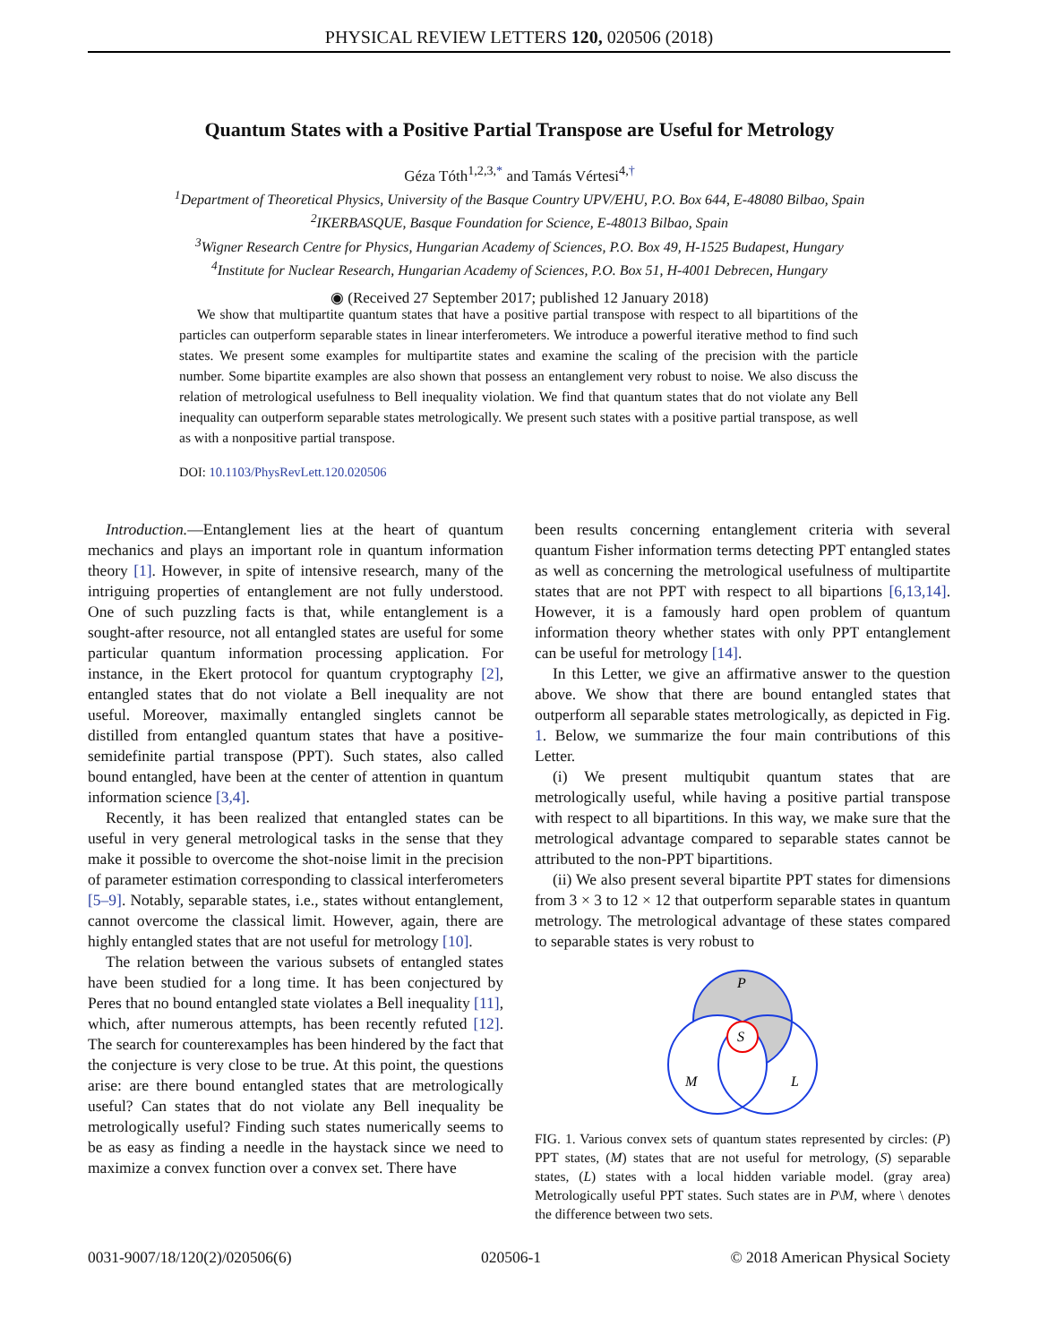PHYSICAL REVIEW LETTERS 120, 020506 (2018)
Quantum States with a Positive Partial Transpose are Useful for Metrology
Géza Tóth<sup>1,2,3,*</sup> and Tamás Vértesi<sup>4,†</sup>
<sup>1</sup> Department of Theoretical Physics, University of the Basque Country UPV/EHU, P.O. Box 644, E-48080 Bilbao, Spain
<sup>2</sup> IKERBASQUE, Basque Foundation for Science, E-48013 Bilbao, Spain
<sup>3</sup> Wigner Research Centre for Physics, Hungarian Academy of Sciences, P.O. Box 49, H-1525 Budapest, Hungary
<sup>4</sup> Institute for Nuclear Research, Hungarian Academy of Sciences, P.O. Box 51, H-4001 Debrecen, Hungary
◉ (Received 27 September 2017; published 12 January 2018)
We show that multipartite quantum states that have a positive partial transpose with respect to all bipartitions of the particles can outperform separable states in linear interferometers. We introduce a powerful iterative method to find such states. We present some examples for multipartite states and examine the scaling of the precision with the particle number. Some bipartite examples are also shown that possess an entanglement very robust to noise. We also discuss the relation of metrological usefulness to Bell inequality violation. We find that quantum states that do not violate any Bell inequality can outperform separable states metrologically. We present such states with a positive partial transpose, as well as with a nonpositive partial transpose.
DOI: 10.1103/PhysRevLett.120.020506
Introduction.—Entanglement lies at the heart of quantum mechanics and plays an important role in quantum information theory [1]. However, in spite of intensive research, many of the intriguing properties of entanglement are not fully understood. One of such puzzling facts is that, while entanglement is a sought-after resource, not all entangled states are useful for some particular quantum information processing application. For instance, in the Ekert protocol for quantum cryptography [2], entangled states that do not violate a Bell inequality are not useful. Moreover, maximally entangled singlets cannot be distilled from entangled quantum states that have a positive-semidefinite partial transpose (PPT). Such states, also called bound entangled, have been at the center of attention in quantum information science [3,4].
Recently, it has been realized that entangled states can be useful in very general metrological tasks in the sense that they make it possible to overcome the shot-noise limit in the precision of parameter estimation corresponding to classical interferometers [5–9]. Notably, separable states, i.e., states without entanglement, cannot overcome the classical limit. However, again, there are highly entangled states that are not useful for metrology [10].
The relation between the various subsets of entangled states have been studied for a long time. It has been conjectured by Peres that no bound entangled state violates a Bell inequality [11], which, after numerous attempts, has been recently refuted [12]. The search for counterexamples has been hindered by the fact that the conjecture is very close to be true. At this point, the questions arise: are there bound entangled states that are metrologically useful? Can states that do not violate any Bell inequality be metrologically useful? Finding such states numerically seems to be as easy as finding a needle in the haystack since we need to maximize a convex function over a convex set. There have
been results concerning entanglement criteria with several quantum Fisher information terms detecting PPT entangled states as well as concerning the metrological usefulness of multipartite states that are not PPT with respect to all bipartions [6,13,14]. However, it is a famously hard open problem of quantum information theory whether states with only PPT entanglement can be useful for metrology [14].
In this Letter, we give an affirmative answer to the question above. We show that there are bound entangled states that outperform all separable states metrologically, as depicted in Fig. 1. Below, we summarize the four main contributions of this Letter.
(i) We present multiqubit quantum states that are metrologically useful, while having a positive partial transpose with respect to all bipartitions. In this way, we make sure that the metrological advantage compared to separable states cannot be attributed to the non-PPT bipartitions.
(ii) We also present several bipartite PPT states for dimensions from 3 × 3 to 12 × 12 that outperform separable states in quantum metrology. The metrological advantage of these states compared to separable states is very robust to
S
P
M
L
FIG. 1. Various convex sets of quantum states represented by circles: (P) PPT states, (M) states that are not useful for metrology, (S) separable states, (L) states with a local hidden variable model. (gray area) Metrologically useful PPT states. Such states are in P\M, where \ denotes the difference between two sets.
0031-9007/18/120(2)/020506(6) 020506-1 © 2018 American Physical Society